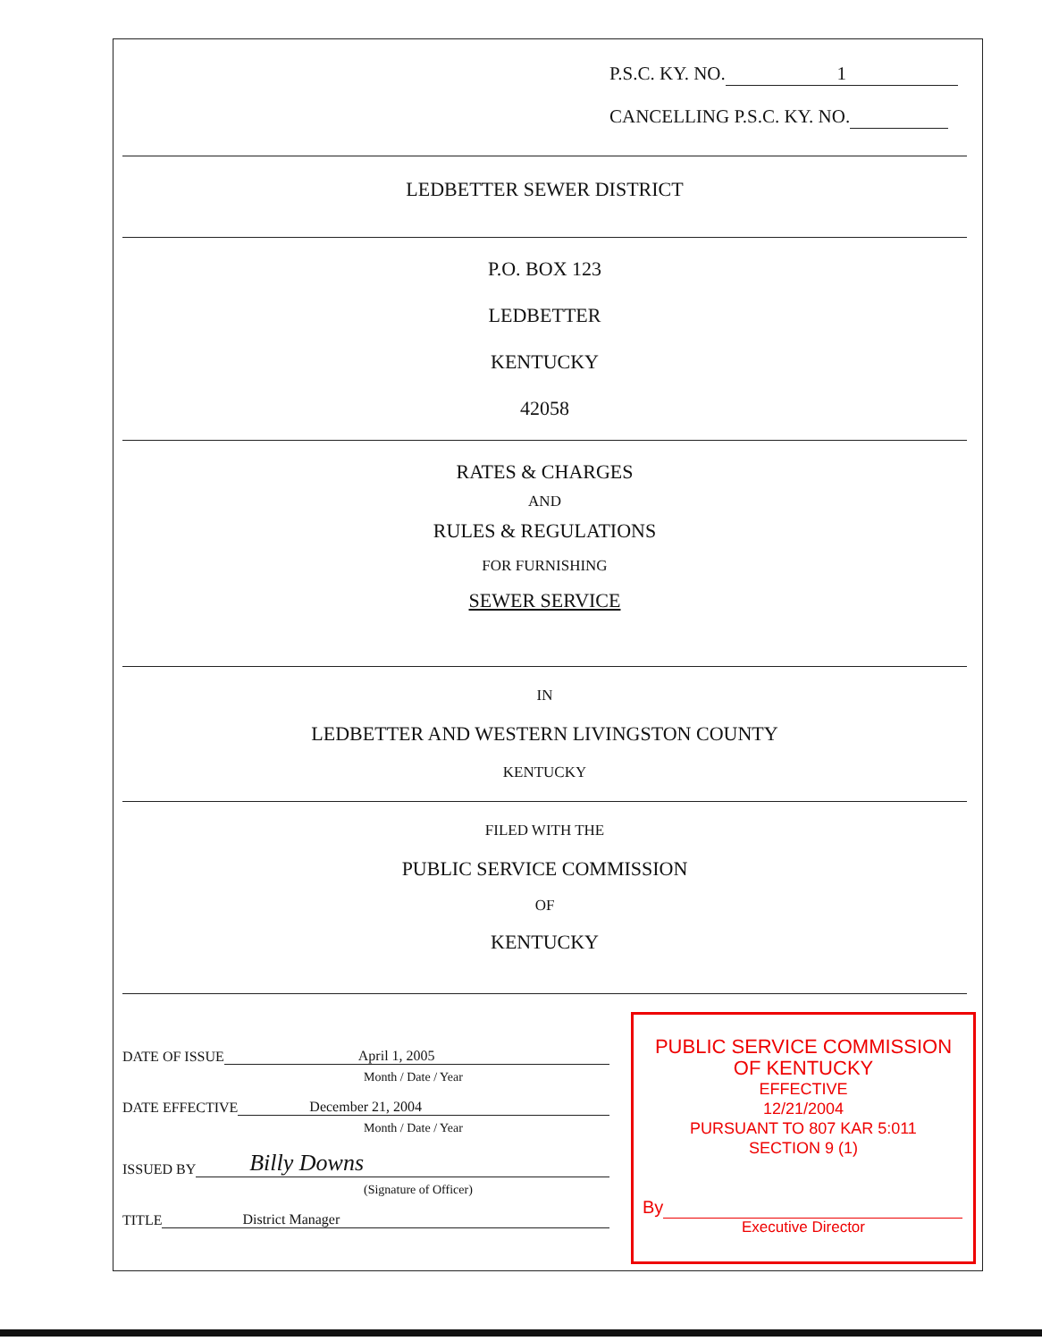P.S.C. KY. NO. 1
CANCELLING P.S.C. KY. NO.
LEDBETTER SEWER DISTRICT
P.O. BOX 123
LEDBETTER
KENTUCKY
42058
RATES & CHARGES
AND
RULES & REGULATIONS
FOR FURNISHING
SEWER SERVICE
IN
LEDBETTER AND WESTERN LIVINGSTON COUNTY
KENTUCKY
FILED WITH THE
PUBLIC SERVICE COMMISSION
OF
KENTUCKY
DATE OF ISSUE April 1, 2005
Month / Date / Year
DATE EFFECTIVE December 21, 2004
Month / Date / Year
ISSUED BY Billy Downs
(Signature of Officer)
TITLE District Manager
PUBLIC SERVICE COMMISSION
OF KENTUCKY
EFFECTIVE
12/21/2004
PURSUANT TO 807 KAR 5:011
SECTION 9 (1)
By
Executive Director